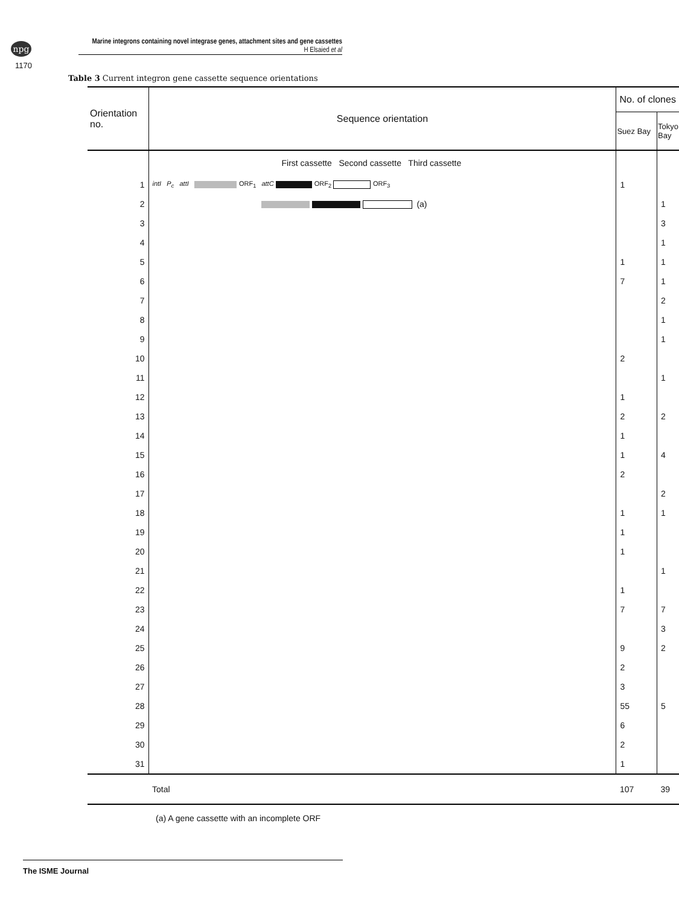npg
Marine integrons containing novel integrase genes, attachment sites and gene cassettes
H Elsaied et al
1170
Table 3 Current integron gene cassette sequence orientations
| Orientation no. | Sequence orientation | No. of clones | |
| --- | --- | --- | --- |
| | | Suez Bay | Tokyo Bay |
| | First cassette Second cassette Third cassette | | |
| 1 | intI P<sub>c</sub> attI ORF<sub>1</sub> attC ORF<sub>2</sub> ORF<sub>3</sub> | 1 | |
| 2 | (a) | | 1 |
| 3 | | | 3 |
| 4 | | | 1 |
| 5 | | 1 | 1 |
| 6 | | 7 | 1 |
| 7 | | | 2 |
| 8 | | | 1 |
| 9 | | | 1 |
| 10 | | 2 | |
| 11 | | | 1 |
| 12 | | 1 | |
| 13 | | 2 | 2 |
| 14 | | 1 | |
| 15 | | 1 | 4 |
| 16 | | 2 | |
| 17 | | | 2 |
| 18 | | 1 | 1 |
| 19 | | 1 | |
| 20 | | 1 | |
| 21 | | | 1 |
| 22 | | 1 | |
| 23 | | 7 | 7 |
| 24 | | | 3 |
| 25 | | 9 | 2 |
| 26 | | 2 | |
| 27 | | 3 | |
| 28 | | 55 | 5 |
| 29 | | 6 | |
| 30 | | 2 | |
| 31 | | 1 | |
| | Total | 107 | 39 |
(a) A gene cassette with an incomplete ORF
The ISME Journal